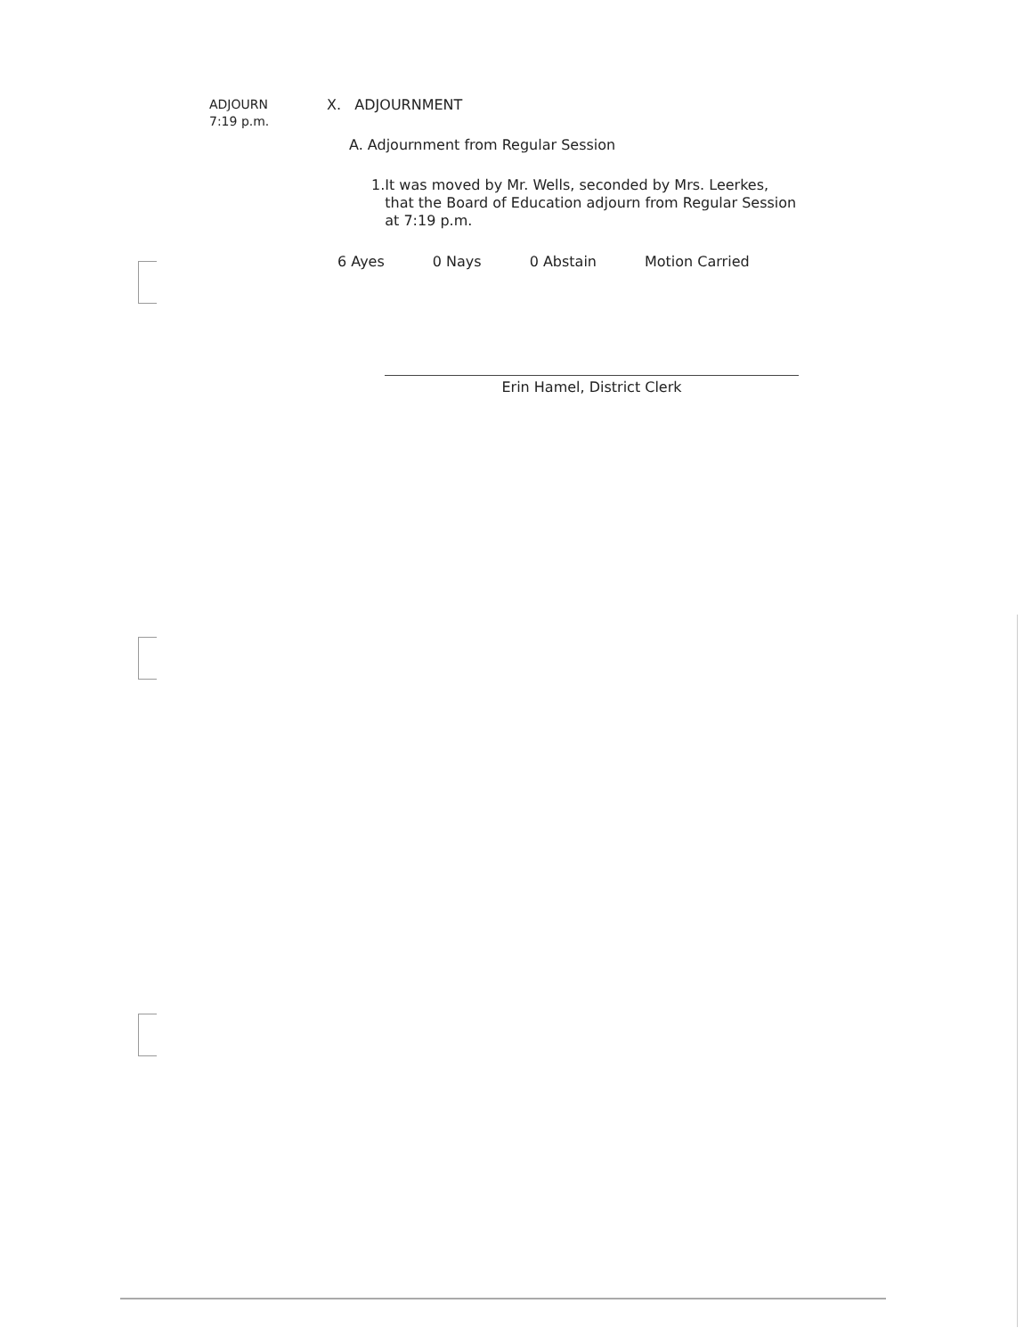ADJOURN
7:19 p.m.
X. ADJOURNMENT
A. Adjournment from Regular Session
1. It was moved by Mr. Wells, seconded by Mrs. Leerkes, that the Board of Education adjourn from Regular Session at 7:19 p.m.
6 Ayes 0 Nays 0 Abstain Motion Carried
Erin Hamel, District Clerk